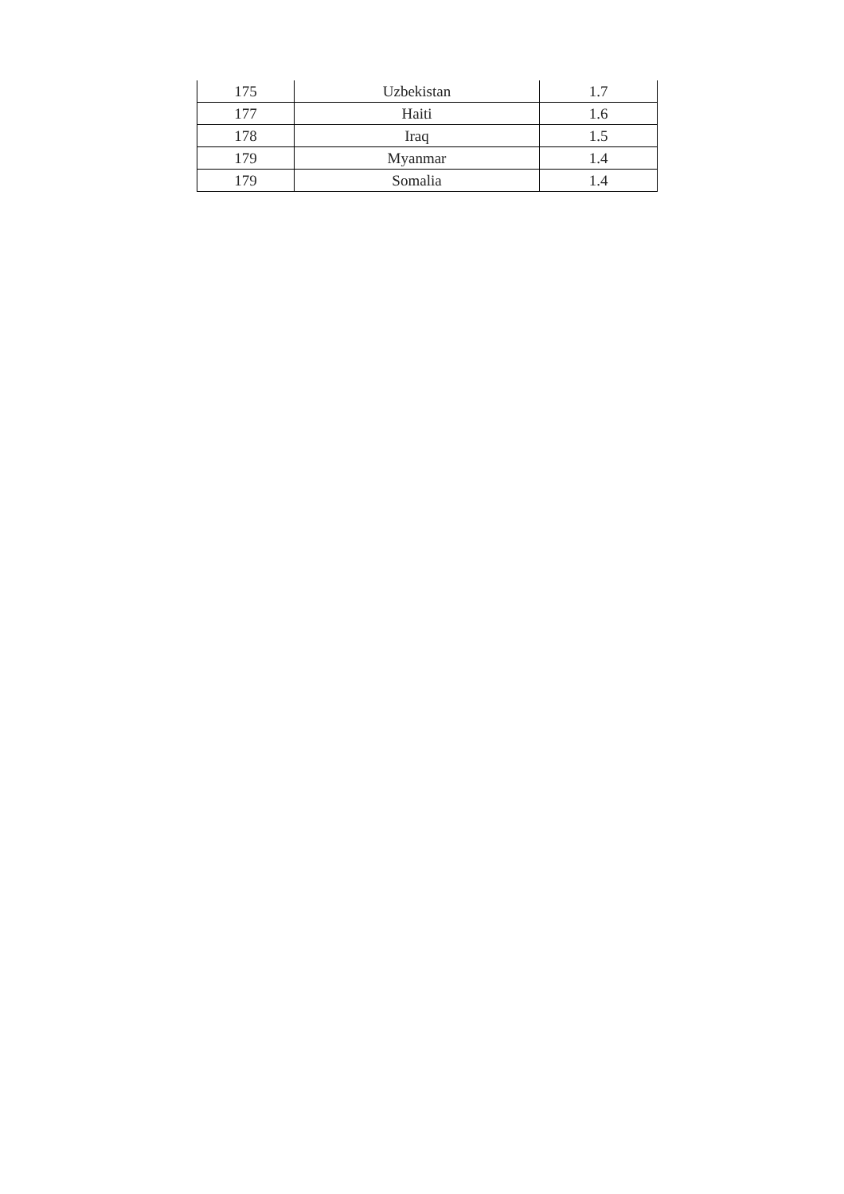| 175 | Uzbekistan | 1.7 |
| 177 | Haiti | 1.6 |
| 178 | Iraq | 1.5 |
| 179 | Myanmar | 1.4 |
| 179 | Somalia | 1.4 |